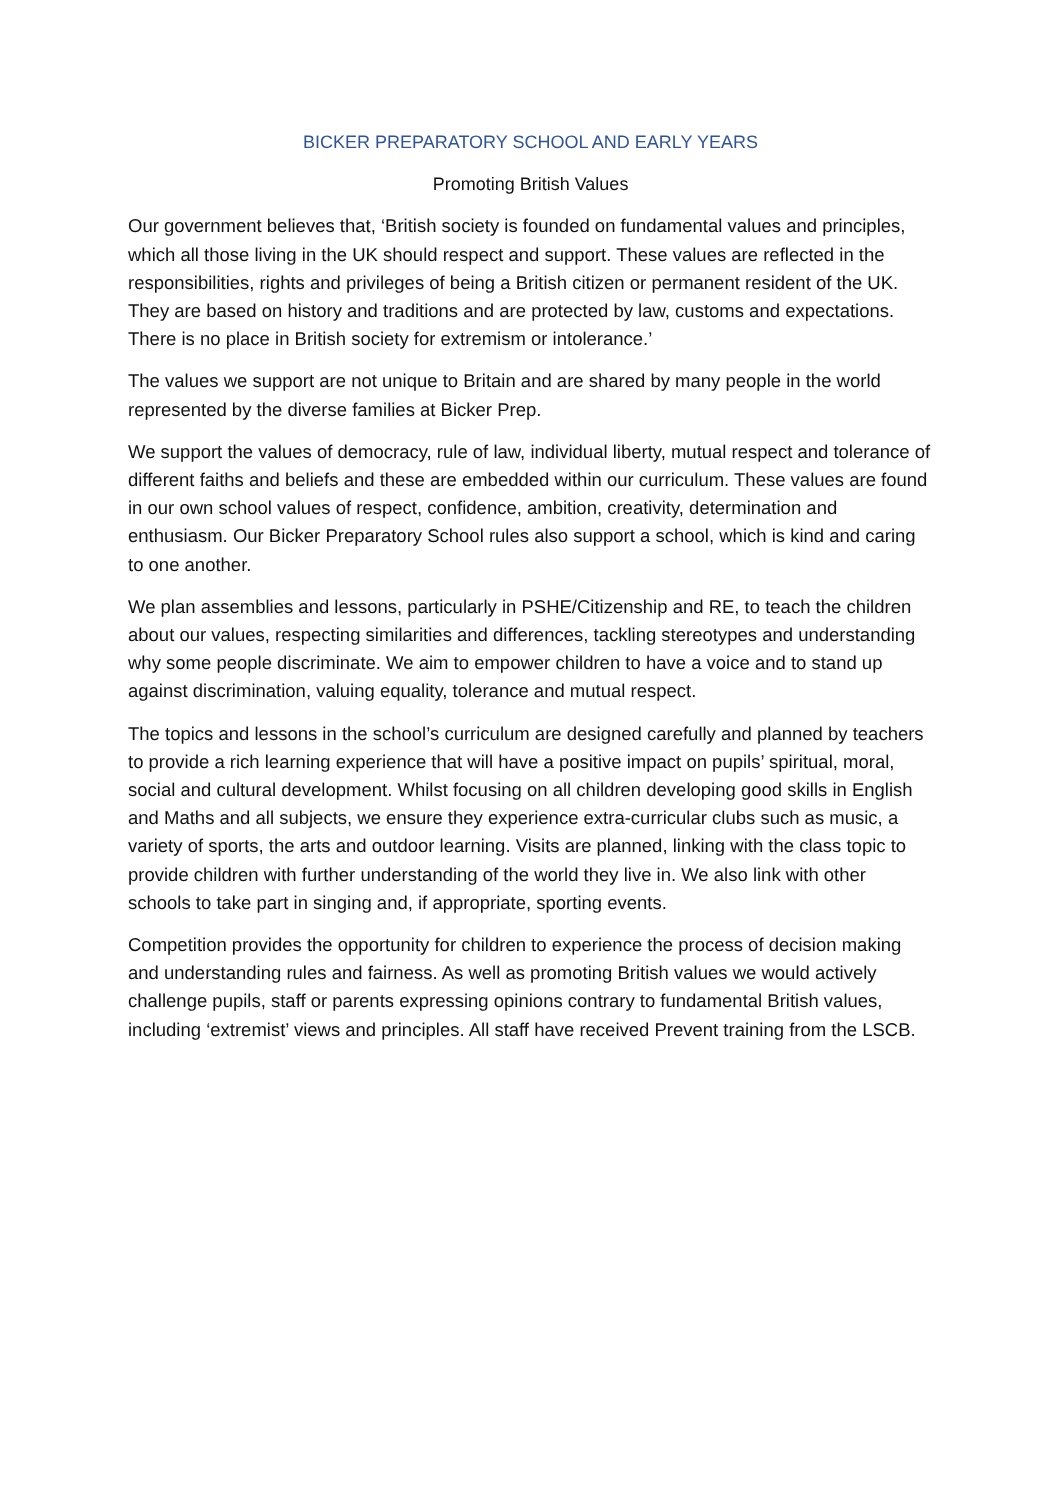BICKER PREPARATORY SCHOOL AND EARLY YEARS
Promoting British Values
Our government believes that, ‘British society is founded on fundamental values and principles, which all those living in the UK should respect and support. These values are reflected in the responsibilities, rights and privileges of being a British citizen or permanent resident of the UK. They are based on history and traditions and are protected by law, customs and expectations. There is no place in British society for extremism or intolerance.’
The values we support are not unique to Britain and are shared by many people in the world represented by the diverse families at Bicker Prep.
We support the values of democracy, rule of law, individual liberty, mutual respect and tolerance of different faiths and beliefs and these are embedded within our curriculum. These values are found in our own school values of respect, confidence, ambition, creativity, determination and enthusiasm. Our Bicker Preparatory School rules also support a school, which is kind and caring to one another.
We plan assemblies and lessons, particularly in PSHE/Citizenship and RE, to teach the children about our values, respecting similarities and differences, tackling stereotypes and understanding why some people discriminate. We aim to empower children to have a voice and to stand up against discrimination, valuing equality, tolerance and mutual respect.
The topics and lessons in the school’s curriculum are designed carefully and planned by teachers to provide a rich learning experience that will have a positive impact on pupils’ spiritual, moral, social and cultural development. Whilst focusing on all children developing good skills in English and Maths and all subjects, we ensure they experience extra-curricular clubs such as music, a variety of sports, the arts and outdoor learning. Visits are planned, linking with the class topic to provide children with further understanding of the world they live in. We also link with other schools to take part in singing and, if appropriate, sporting events.
Competition provides the opportunity for children to experience the process of decision making and understanding rules and fairness. As well as promoting British values we would actively challenge pupils, staff or parents expressing opinions contrary to fundamental British values, including ‘extremist’ views and principles. All staff have received Prevent training from the LSCB.